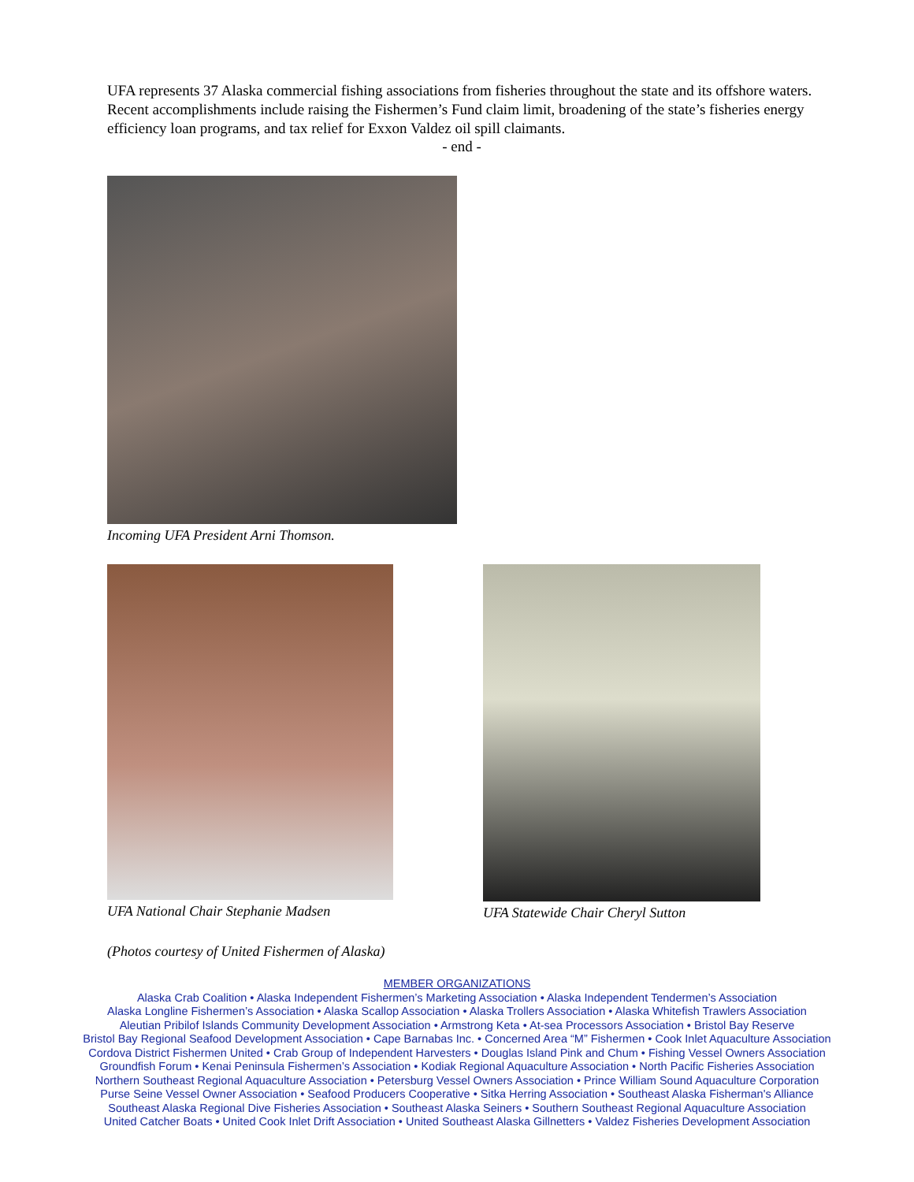UFA represents 37 Alaska commercial fishing associations from fisheries throughout the state and its offshore waters. Recent accomplishments include raising the Fishermen’s Fund claim limit, broadening of the state’s fisheries energy efficiency loan programs, and tax relief for Exxon Valdez oil spill claimants.
- end -
Incoming UFA President Arni Thomson.
UFA National Chair Stephanie Madsen UFA Statewide Chair Cheryl Sutton
(Photos courtesy of United Fishermen of Alaska)
MEMBER ORGANIZATIONS
Alaska Crab Coalition • Alaska Independent Fishermen’s Marketing Association • Alaska Independent Tendermen’s Association
Alaska Longline Fishermen’s Association • Alaska Scallop Association • Alaska Trollers Association • Alaska Whitefish Trawlers Association
Aleutian Pribilof Islands Community Development Association • Armstrong Keta • At-sea Processors Association • Bristol Bay Reserve
Bristol Bay Regional Seafood Development Association • Cape Barnabas Inc. • Concerned Area “M” Fishermen • Cook Inlet Aquaculture Association
Cordova District Fishermen United • Crab Group of Independent Harvesters • Douglas Island Pink and Chum • Fishing Vessel Owners Association
Groundfish Forum • Kenai Peninsula Fishermen’s Association • Kodiak Regional Aquaculture Association • North Pacific Fisheries Association
Northern Southeast Regional Aquaculture Association • Petersburg Vessel Owners Association • Prince William Sound Aquaculture Corporation
Purse Seine Vessel Owner Association • Seafood Producers Cooperative • Sitka Herring Association • Southeast Alaska Fisherman's Alliance
Southeast Alaska Regional Dive Fisheries Association • Southeast Alaska Seiners • Southern Southeast Regional Aquaculture Association
United Catcher Boats • United Cook Inlet Drift Association • United Southeast Alaska Gillnetters • Valdez Fisheries Development Association